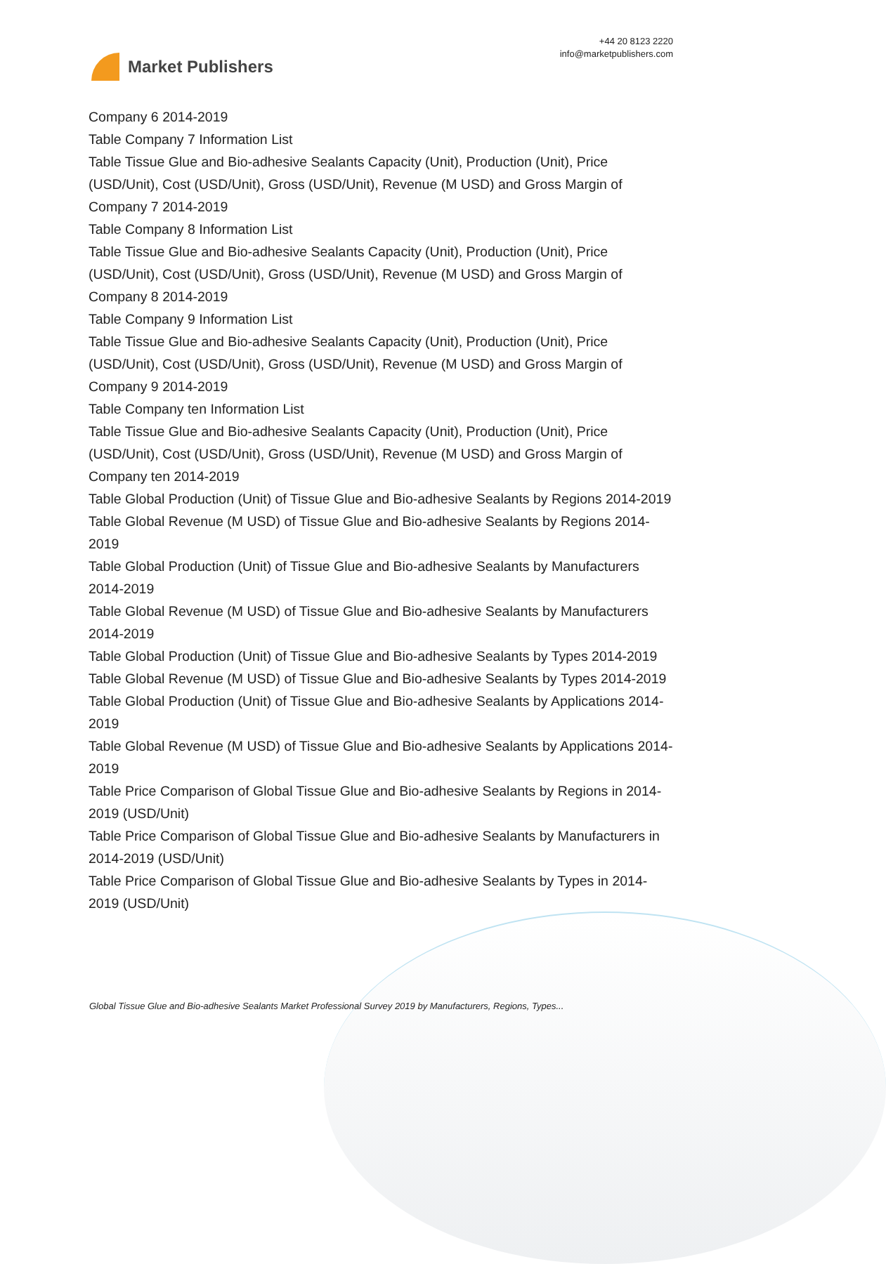Market Publishers
+44 20 8123 2220
info@marketpublishers.com
Company 6 2014-2019
Table Company 7 Information List
Table Tissue Glue and Bio-adhesive Sealants Capacity (Unit), Production (Unit), Price (USD/Unit), Cost (USD/Unit), Gross (USD/Unit), Revenue (M USD) and Gross Margin of Company 7 2014-2019
Table Company 8 Information List
Table Tissue Glue and Bio-adhesive Sealants Capacity (Unit), Production (Unit), Price (USD/Unit), Cost (USD/Unit), Gross (USD/Unit), Revenue (M USD) and Gross Margin of Company 8 2014-2019
Table Company 9 Information List
Table Tissue Glue and Bio-adhesive Sealants Capacity (Unit), Production (Unit), Price (USD/Unit), Cost (USD/Unit), Gross (USD/Unit), Revenue (M USD) and Gross Margin of Company 9 2014-2019
Table Company ten Information List
Table Tissue Glue and Bio-adhesive Sealants Capacity (Unit), Production (Unit), Price (USD/Unit), Cost (USD/Unit), Gross (USD/Unit), Revenue (M USD) and Gross Margin of Company ten 2014-2019
Table Global Production (Unit) of Tissue Glue and Bio-adhesive Sealants by Regions 2014-2019
Table Global Revenue (M USD) of Tissue Glue and Bio-adhesive Sealants by Regions 2014-2019
Table Global Production (Unit) of Tissue Glue and Bio-adhesive Sealants by Manufacturers 2014-2019
Table Global Revenue (M USD) of Tissue Glue and Bio-adhesive Sealants by Manufacturers 2014-2019
Table Global Production (Unit) of Tissue Glue and Bio-adhesive Sealants by Types 2014-2019
Table Global Revenue (M USD) of Tissue Glue and Bio-adhesive Sealants by Types 2014-2019
Table Global Production (Unit) of Tissue Glue and Bio-adhesive Sealants by Applications 2014-2019
Table Global Revenue (M USD) of Tissue Glue and Bio-adhesive Sealants by Applications 2014-2019
Table Price Comparison of Global Tissue Glue and Bio-adhesive Sealants by Regions in 2014-2019 (USD/Unit)
Table Price Comparison of Global Tissue Glue and Bio-adhesive Sealants by Manufacturers in 2014-2019 (USD/Unit)
Table Price Comparison of Global Tissue Glue and Bio-adhesive Sealants by Types in 2014-2019 (USD/Unit)
Global Tissue Glue and Bio-adhesive Sealants Market Professional Survey 2019 by Manufacturers, Regions, Types...